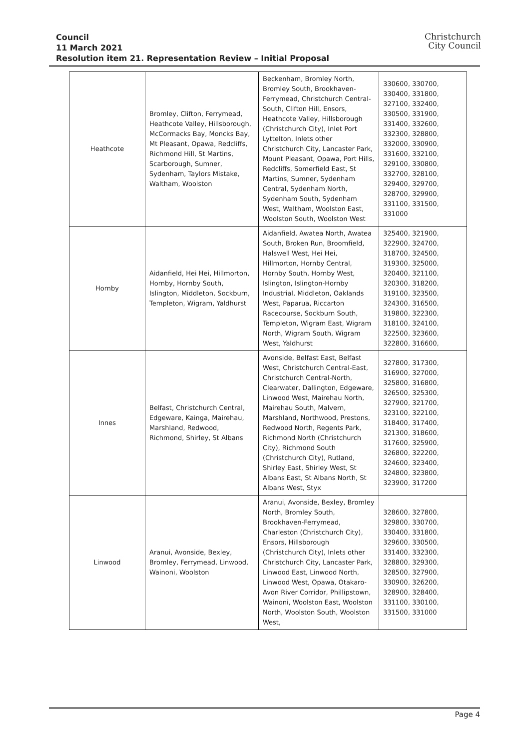Christchurch
City Council
Council
11 March 2021
Resolution item 21. Representation Review – Initial Proposal
| Heathcote | Bromley, Clifton, Ferrymead, Heathcote Valley, Hillsborough, McCormacks Bay, Moncks Bay, Mt Pleasant, Opawa, Redcliffs, Richmond Hill, St Martins, Scarborough, Sumner, Sydenham, Taylors Mistake, Waltham, Woolston | Beckenham, Bromley North, Bromley South, Brookhaven-Ferrymead, Christchurch Central-South, Clifton Hill, Ensors, Heathcote Valley, Hillsborough (Christchurch City), Inlet Port Lyttelton, Inlets other Christchurch City, Lancaster Park, Mount Pleasant, Opawa, Port Hills, Redcliffs, Somerfield East, St Martins, Sumner, Sydenham Central, Sydenham North, Sydenham South, Sydenham West, Waltham, Woolston East, Woolston South, Woolston West | 330600, 330700, 330400, 331800, 327100, 332400, 330500, 331900, 331400, 332600, 332300, 328800, 332000, 330900, 331600, 332100, 329100, 330800, 332700, 328100, 329400, 329700, 328700, 329900, 331100, 331500, 331000 |
| Hornby | Aidanfield, Hei Hei, Hillmorton, Hornby, Hornby South, Islington, Middleton, Sockburn, Templeton, Wigram, Yaldhurst | Aidanfield, Awatea North, Awatea South, Broken Run, Broomfield, Halswell West, Hei Hei, Hillmorton, Hornby Central, Hornby South, Hornby West, Islington, Islington-Hornby Industrial, Middleton, Oaklands West, Paparua, Riccarton Racecourse, Sockburn South, Templeton, Wigram East, Wigram North, Wigram South, Wigram West, Yaldhurst | 325400, 321900, 322900, 324700, 318700, 324500, 319300, 325000, 320400, 321100, 320300, 318200, 319100, 323500, 324300, 316500, 319800, 322300, 318100, 324100, 322500, 323600, 322800, 316600, |
| Innes | Belfast, Christchurch Central, Edgeware, Kainga, Mairehau, Marshland, Redwood, Richmond, Shirley, St Albans | Avonside, Belfast East, Belfast West, Christchurch Central-East, Christchurch Central-North, Clearwater, Dallington, Edgeware, Linwood West, Mairehau North, Mairehau South, Malvern, Marshland, Northwood, Prestons, Redwood North, Regents Park, Richmond North (Christchurch City), Richmond South (Christchurch City), Rutland, Shirley East, Shirley West, St Albans East, St Albans North, St Albans West, Styx | 327800, 317300, 316900, 327000, 325800, 316800, 326500, 325300, 327900, 321700, 323100, 322100, 318400, 317400, 321300, 318600, 317600, 325900, 326800, 322200, 324600, 323400, 324800, 323800, 323900, 317200 |
| Linwood | Aranui, Avonside, Bexley, Bromley, Ferrymead, Linwood, Wainoni, Woolston | Aranui, Avonside, Bexley, Bromley North, Bromley South, Brookhaven-Ferrymead, Charleston (Christchurch City), Ensors, Hillsborough (Christchurch City), Inlets other Christchurch City, Lancaster Park, Linwood East, Linwood North, Linwood West, Opawa, Otakaro-Avon River Corridor, Phillipstown, Wainoni, Woolston East, Woolston North, Woolston South, Woolston West, | 328600, 327800, 329800, 330700, 330400, 331800, 329600, 330500, 331400, 332300, 328800, 329300, 328500, 327900, 330900, 326200, 328900, 328400, 331100, 330100, 331500, 331000 |
Page 4